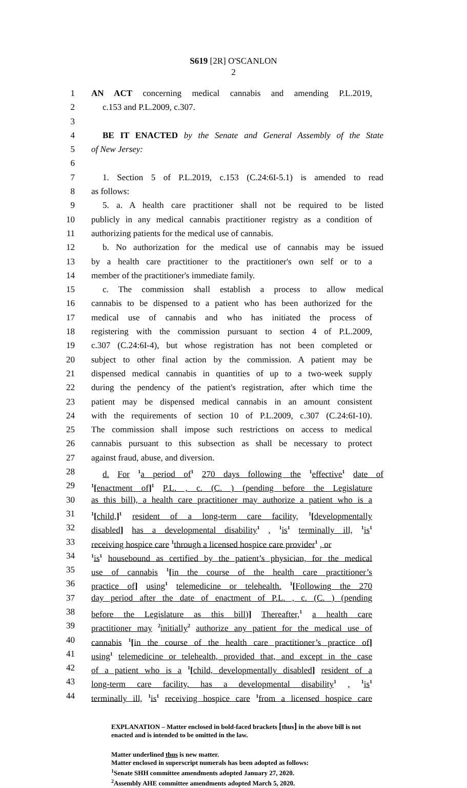S619 [2R] O'SCANLON
2
1 AN ACT concerning medical cannabis and amending P.L.2019,
2 c.153 and P.L.2009, c.307.
3
4 BE IT ENACTED by the Senate and General Assembly of the State
5 of New Jersey:
6
7 1. Section 5 of P.L.2019, c.153 (C.24:6I-5.1) is amended to read
8 as follows:
9 5. a. A health care practitioner shall not be required to be listed
10 publicly in any medical cannabis practitioner registry as a condition of
11 authorizing patients for the medical use of cannabis.
12 b. No authorization for the medical use of cannabis may be issued
13 by a health care practitioner to the practitioner's own self or to a
14 member of the practitioner's immediate family.
15 c. The commission shall establish a process to allow medical
16 cannabis to be dispensed to a patient who has been authorized for the
17 medical use of cannabis and who has initiated the process of
18 registering with the commission pursuant to section 4 of P.L.2009,
19 c.307 (C.24:6I-4), but whose registration has not been completed or
20 subject to other final action by the commission. A patient may be
21 dispensed medical cannabis in quantities of up to a two-week supply
22 during the pendency of the patient's registration, after which time the
23 patient may be dispensed medical cannabis in an amount consistent
24 with the requirements of section 10 of P.L.2009, c.307 (C.24:6I-10).
25 The commission shall impose such restrictions on access to medical
26 cannabis pursuant to this subsection as shall be necessary to protect
27 against fraud, abuse, and diversion.
28 d. For <sup>1</sup>a period of<sup>1</sup> 270 days following the <sup>1</sup>effective<sup>1</sup> date of
29<sup>1</sup>[enactment of]<sup>1</sup> P.L. , c. (C. ) (pending before the Legislature
30 as this bill), a health care practitioner may authorize a patient who is a
31<sup>1</sup>[child,]<sup>1</sup> resident of a long-term care facility, <sup>1</sup>[developmentally
32 disabled] has a developmental disability<sup>1</sup> , <sup>1</sup>is<sup>1</sup> terminally ill, <sup>1</sup>is<sup>1</sup>
33 receiving hospice care <sup>1</sup>through a licensed hospice care provider<sup>1</sup> , or
34<sup>1</sup>is<sup>1</sup> housebound as certified by the patient’s physician, for the medical
35 use of cannabis <sup>1</sup>[in the course of the health care practitioner’s
36 practice of] using<sup>1</sup> telemedicine or telehealth. <sup>1</sup>[Following the 270
37 day period after the date of enactment of P.L. , c. (C. ) (pending
38 before the Legislature as this bill)] Thereafter,<sup>1</sup> a health care
39 practitioner may <sup>2</sup>initially<sup>2</sup> authorize any patient for the medical use of
40 cannabis <sup>1</sup>[in the course of the health care practitioner’s practice of]
41 using<sup>1</sup> telemedicine or telehealth, provided that, and except in the case
42 of a patient who is a <sup>1</sup>[child, developmentally disabled] resident of a
43 long-term care facility, has a developmental disability<sup>1</sup> , <sup>1</sup>is<sup>1</sup>
44 terminally ill, <sup>1</sup>is<sup>1</sup> receiving hospice care <sup>1</sup>from a licensed hospice care
EXPLANATION – Matter enclosed in bold-faced brackets [thus] in the above bill is not enacted and is intended to be omitted in the law.
Matter underlined thus is new matter.
Matter enclosed in superscript numerals has been adopted as follows:
<sup>1</sup> Senate SHH committee amendments adopted January 27, 2020.
<sup>2</sup> Assembly AHE committee amendments adopted March 5, 2020.